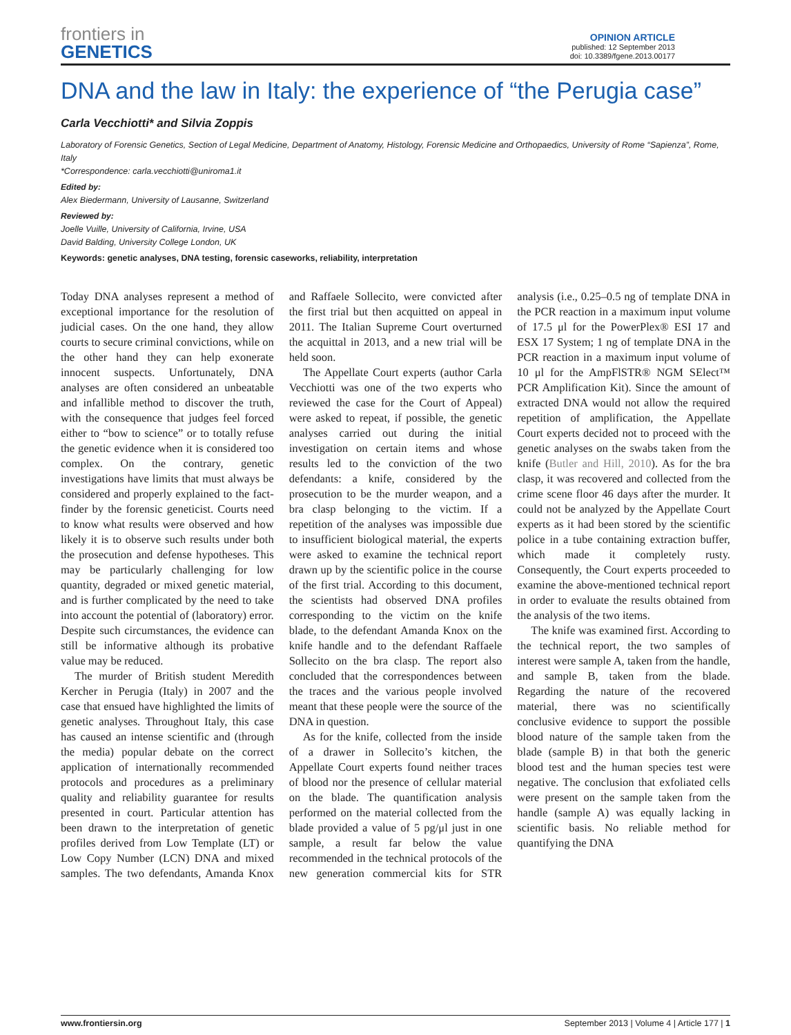frontiers in
GENETICS
OPINION ARTICLE
published: 12 September 2013
doi: 10.3389/fgene.2013.00177
DNA and the law in Italy: the experience of “the Perugia case”
Carla Vecchiotti* and Silvia Zoppis
Laboratory of Forensic Genetics, Section of Legal Medicine, Department of Anatomy, Histology, Forensic Medicine and Orthopaedics, University of Rome “Sapienza”, Rome, Italy
*Correspondence: carla.vecchiotti@uniroma1.it
Edited by:
Alex Biedermann, University of Lausanne, Switzerland
Reviewed by:
Joelle Vuille, University of California, Irvine, USA
David Balding, University College London, UK
Keywords: genetic analyses, DNA testing, forensic caseworks, reliability, interpretation
Today DNA analyses represent a method of exceptional importance for the resolution of judicial cases. On the one hand, they allow courts to secure criminal convictions, while on the other hand they can help exonerate innocent suspects. Unfortunately, DNA analyses are often considered an unbeatable and infallible method to discover the truth, with the consequence that judges feel forced either to “bow to science” or to totally refuse the genetic evidence when it is considered too complex. On the contrary, genetic investigations have limits that must always be considered and properly explained to the fact-finder by the forensic geneticist. Courts need to know what results were observed and how likely it is to observe such results under both the prosecution and defense hypotheses. This may be particularly challenging for low quantity, degraded or mixed genetic material, and is further complicated by the need to take into account the potential of (laboratory) error. Despite such circumstances, the evidence can still be informative although its probative value may be reduced.
The murder of British student Meredith Kercher in Perugia (Italy) in 2007 and the case that ensued have highlighted the limits of genetic analyses. Throughout Italy, this case has caused an intense scientific and (through the media) popular debate on the correct application of internationally recommended protocols and procedures as a preliminary quality and reliability guarantee for results presented in court. Particular attention has been drawn to the interpretation of genetic profiles derived from Low Template (LT) or Low Copy Number (LCN) DNA and mixed samples. The two defendants, Amanda Knox and Raffaele Sollecito, were convicted after the first trial but then acquitted on appeal in 2011. The Italian Supreme Court overturned the acquittal in 2013, and a new trial will be held soon.
The Appellate Court experts (author Carla Vecchiotti was one of the two experts who reviewed the case for the Court of Appeal) were asked to repeat, if possible, the genetic analyses carried out during the initial investigation on certain items and whose results led to the conviction of the two defendants: a knife, considered by the prosecution to be the murder weapon, and a bra clasp belonging to the victim. If a repetition of the analyses was impossible due to insufficient biological material, the experts were asked to examine the technical report drawn up by the scientific police in the course of the first trial. According to this document, the scientists had observed DNA profiles corresponding to the victim on the knife blade, to the defendant Amanda Knox on the knife handle and to the defendant Raffaele Sollecito on the bra clasp. The report also concluded that the correspondences between the traces and the various people involved meant that these people were the source of the DNA in question.
As for the knife, collected from the inside of a drawer in Sollecito’s kitchen, the Appellate Court experts found neither traces of blood nor the presence of cellular material on the blade. The quantification analysis performed on the material collected from the blade provided a value of 5 pg/μl just in one sample, a result far below the value recommended in the technical protocols of the new generation commercial kits for STR analysis (i.e., 0.25–0.5 ng of template DNA in the PCR reaction in a maximum input volume of 17.5 μl for the PowerPlex® ESI 17 and ESX 17 System; 1 ng of template DNA in the PCR reaction in a maximum input volume of 10 μl for the AmpFlSTR® NGM SElect™ PCR Amplification Kit). Since the amount of extracted DNA would not allow the required repetition of amplification, the Appellate Court experts decided not to proceed with the genetic analyses on the swabs taken from the knife (Butler and Hill, 2010). As for the bra clasp, it was recovered and collected from the crime scene floor 46 days after the murder. It could not be analyzed by the Appellate Court experts as it had been stored by the scientific police in a tube containing extraction buffer, which made it completely rusty. Consequently, the Court experts proceeded to examine the above-mentioned technical report in order to evaluate the results obtained from the analysis of the two items.
The knife was examined first. According to the technical report, the two samples of interest were sample A, taken from the handle, and sample B, taken from the blade. Regarding the nature of the recovered material, there was no scientifically conclusive evidence to support the possible blood nature of the sample taken from the blade (sample B) in that both the generic blood test and the human species test were negative. The conclusion that exfoliated cells were present on the sample taken from the handle (sample A) was equally lacking in scientific basis. No reliable method for quantifying the DNA
www.frontiersin.org September 2013 | Volume 4 | Article 177 | 1